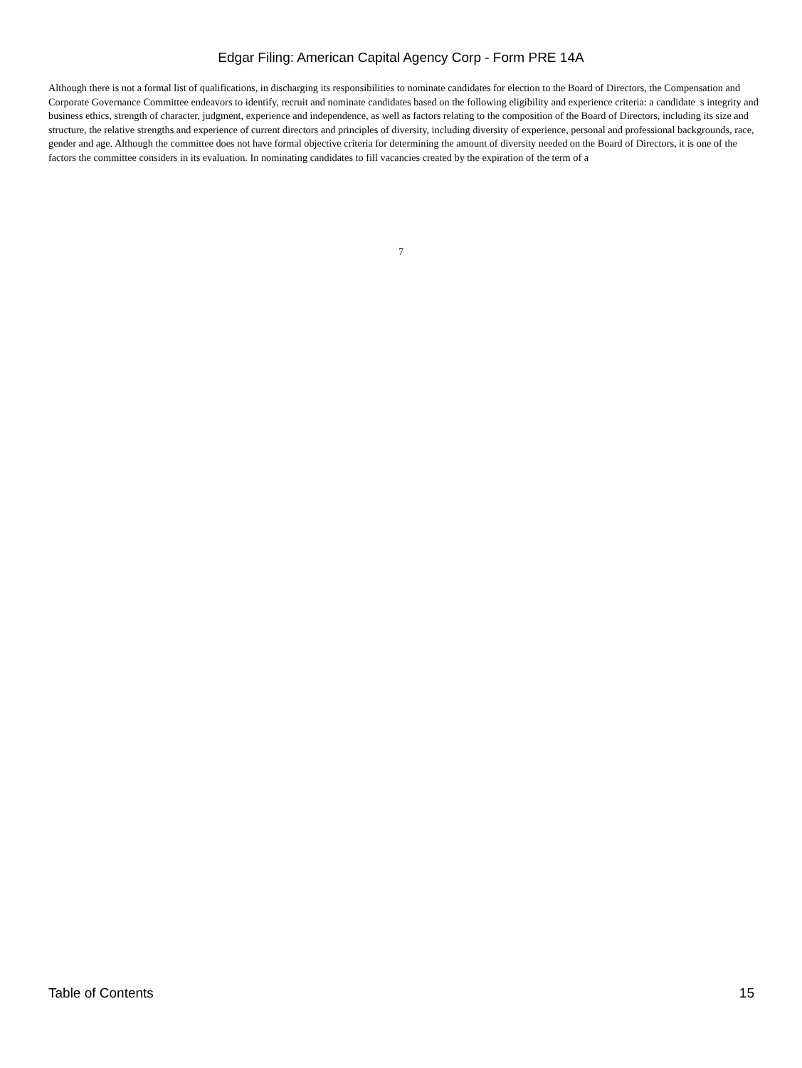Edgar Filing: American Capital Agency Corp - Form PRE 14A
Although there is not a formal list of qualifications, in discharging its responsibilities to nominate candidates for election to the Board of Directors, the Compensation and Corporate Governance Committee endeavors to identify, recruit and nominate candidates based on the following eligibility and experience criteria: a candidate s integrity and business ethics, strength of character, judgment, experience and independence, as well as factors relating to the composition of the Board of Directors, including its size and structure, the relative strengths and experience of current directors and principles of diversity, including diversity of experience, personal and professional backgrounds, race, gender and age. Although the committee does not have formal objective criteria for determining the amount of diversity needed on the Board of Directors, it is one of the factors the committee considers in its evaluation. In nominating candidates to fill vacancies created by the expiration of the term of a
7
Table of Contents 15